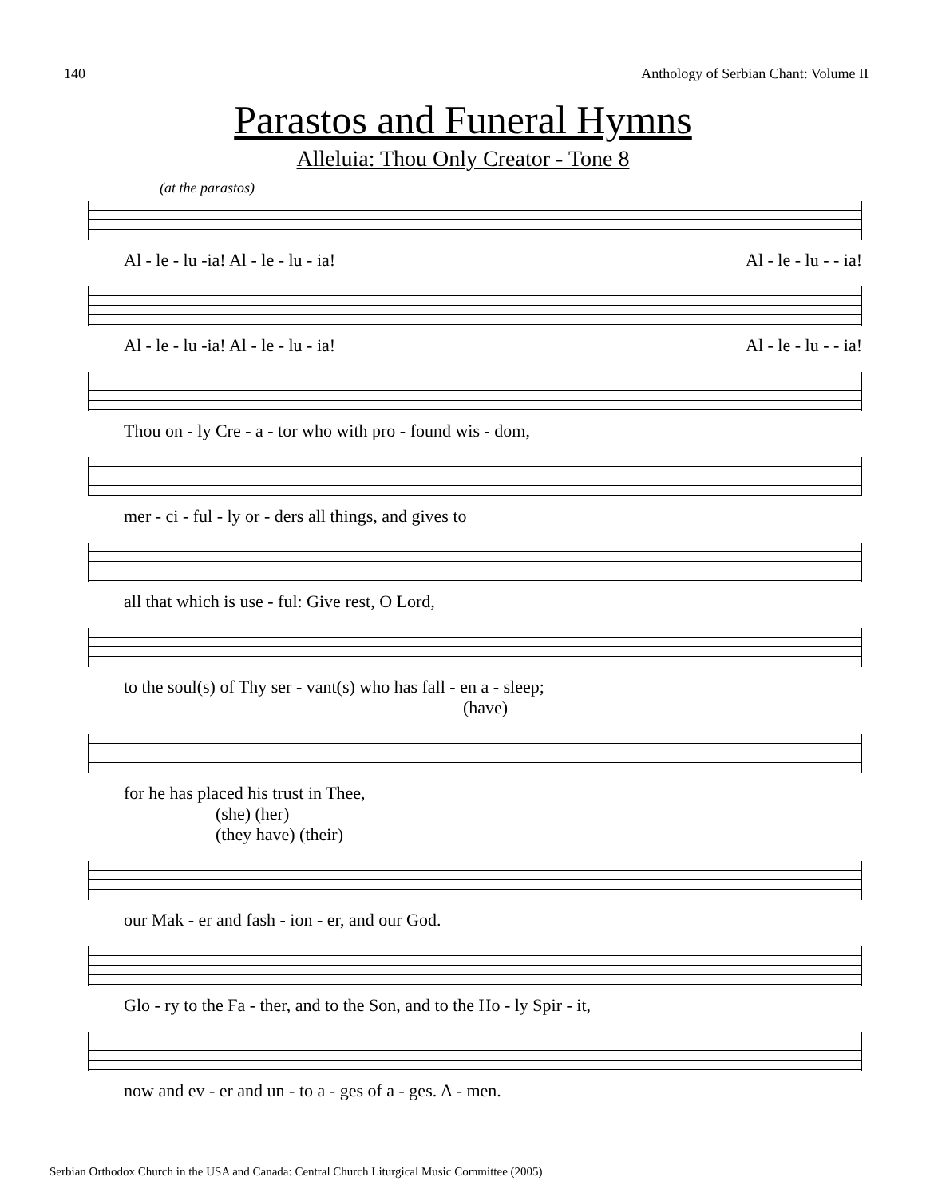140 Anthology of Serbian Chant: Volume II
Parastos and Funeral Hymns
Alleluia: Thou Only Creator - Tone 8
(at the parastos)
Al - le - lu -ia! Al - le - lu - ia! Al - le - lu - - ia!
Al - le - lu -ia! Al - le - lu - ia! Al - le - lu - - ia!
Thou on - ly Cre - a - tor who with pro - found wis - dom,
mer - ci - ful - ly or - ders all things, and gives to
all that which is use - ful: Give rest, O Lord,
to the soul(s) of Thy ser - vant(s) who has fall - en a - sleep;
(have)
for he has placed his trust in Thee,
(she) (her)
(they have) (their)
our Mak - er and fash - ion - er, and our God.
Glo - ry to the Fa - ther, and to the Son, and to the Ho - ly Spir - it,
now and ev - er and un - to a - ges of a - ges. A - men.
Serbian Orthodox Church in the USA and Canada: Central Church Liturgical Music Committee (2005)